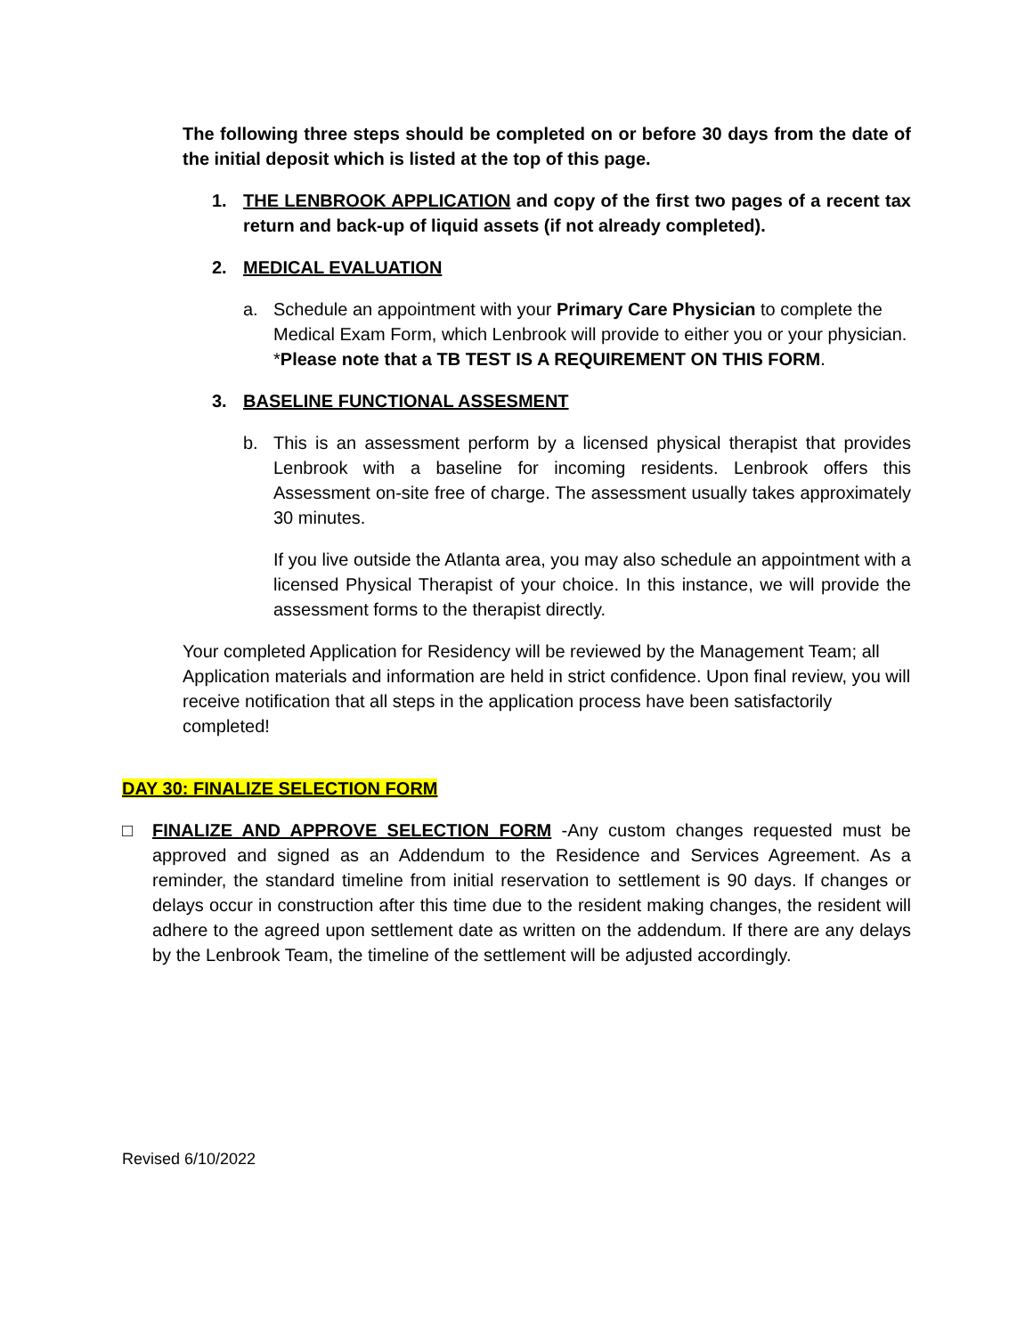The following three steps should be completed on or before 30 days from the date of the initial deposit which is listed at the top of this page.
1. THE LENBROOK APPLICATION and copy of the first two pages of a recent tax return and back-up of liquid assets (if not already completed).
2. MEDICAL EVALUATION
a. Schedule an appointment with your Primary Care Physician to complete the Medical Exam Form, which Lenbrook will provide to either you or your physician. *Please note that a TB TEST IS A REQUIREMENT ON THIS FORM.
3. BASELINE FUNCTIONAL ASSESMENT
b. This is an assessment perform by a licensed physical therapist that provides Lenbrook with a baseline for incoming residents. Lenbrook offers this Assessment on-site free of charge. The assessment usually takes approximately 30 minutes.
If you live outside the Atlanta area, you may also schedule an appointment with a licensed Physical Therapist of your choice. In this instance, we will provide the assessment forms to the therapist directly.
Your completed Application for Residency will be reviewed by the Management Team; all Application materials and information are held in strict confidence. Upon final review, you will receive notification that all steps in the application process have been satisfactorily completed!
DAY 30: FINALIZE SELECTION FORM
□ FINALIZE AND APPROVE SELECTION FORM -Any custom changes requested must be approved and signed as an Addendum to the Residence and Services Agreement. As a reminder, the standard timeline from initial reservation to settlement is 90 days. If changes or delays occur in construction after this time due to the resident making changes, the resident will adhere to the agreed upon settlement date as written on the addendum. If there are any delays by the Lenbrook Team, the timeline of the settlement will be adjusted accordingly.
Revised 6/10/2022